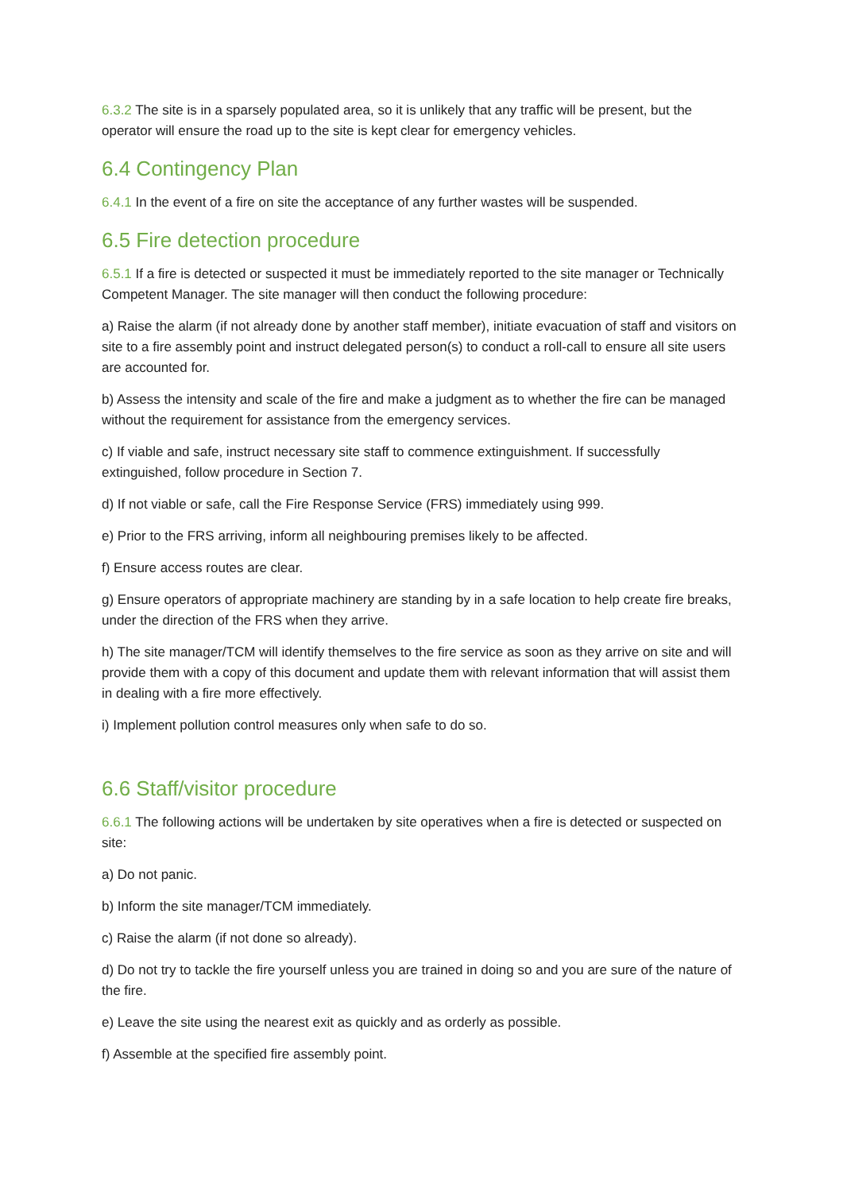6.3.2 The site is in a sparsely populated area, so it is unlikely that any traffic will be present, but the operator will ensure the road up to the site is kept clear for emergency vehicles.
6.4 Contingency Plan
6.4.1 In the event of a fire on site the acceptance of any further wastes will be suspended.
6.5 Fire detection procedure
6.5.1 If a fire is detected or suspected it must be immediately reported to the site manager or Technically Competent Manager. The site manager will then conduct the following procedure:
a) Raise the alarm (if not already done by another staff member), initiate evacuation of staff and visitors on site to a fire assembly point and instruct delegated person(s) to conduct a roll-call to ensure all site users are accounted for.
b) Assess the intensity and scale of the fire and make a judgment as to whether the fire can be managed without the requirement for assistance from the emergency services.
c) If viable and safe, instruct necessary site staff to commence extinguishment. If successfully extinguished, follow procedure in Section 7.
d) If not viable or safe, call the Fire Response Service (FRS) immediately using 999.
e) Prior to the FRS arriving, inform all neighbouring premises likely to be affected.
f) Ensure access routes are clear.
g) Ensure operators of appropriate machinery are standing by in a safe location to help create fire breaks, under the direction of the FRS when they arrive.
h) The site manager/TCM will identify themselves to the fire service as soon as they arrive on site and will provide them with a copy of this document and update them with relevant information that will assist them in dealing with a fire more effectively.
i) Implement pollution control measures only when safe to do so.
6.6 Staff/visitor procedure
6.6.1 The following actions will be undertaken by site operatives when a fire is detected or suspected on site:
a) Do not panic.
b) Inform the site manager/TCM immediately.
c) Raise the alarm (if not done so already).
d) Do not try to tackle the fire yourself unless you are trained in doing so and you are sure of the nature of the fire.
e) Leave the site using the nearest exit as quickly and as orderly as possible.
f) Assemble at the specified fire assembly point.